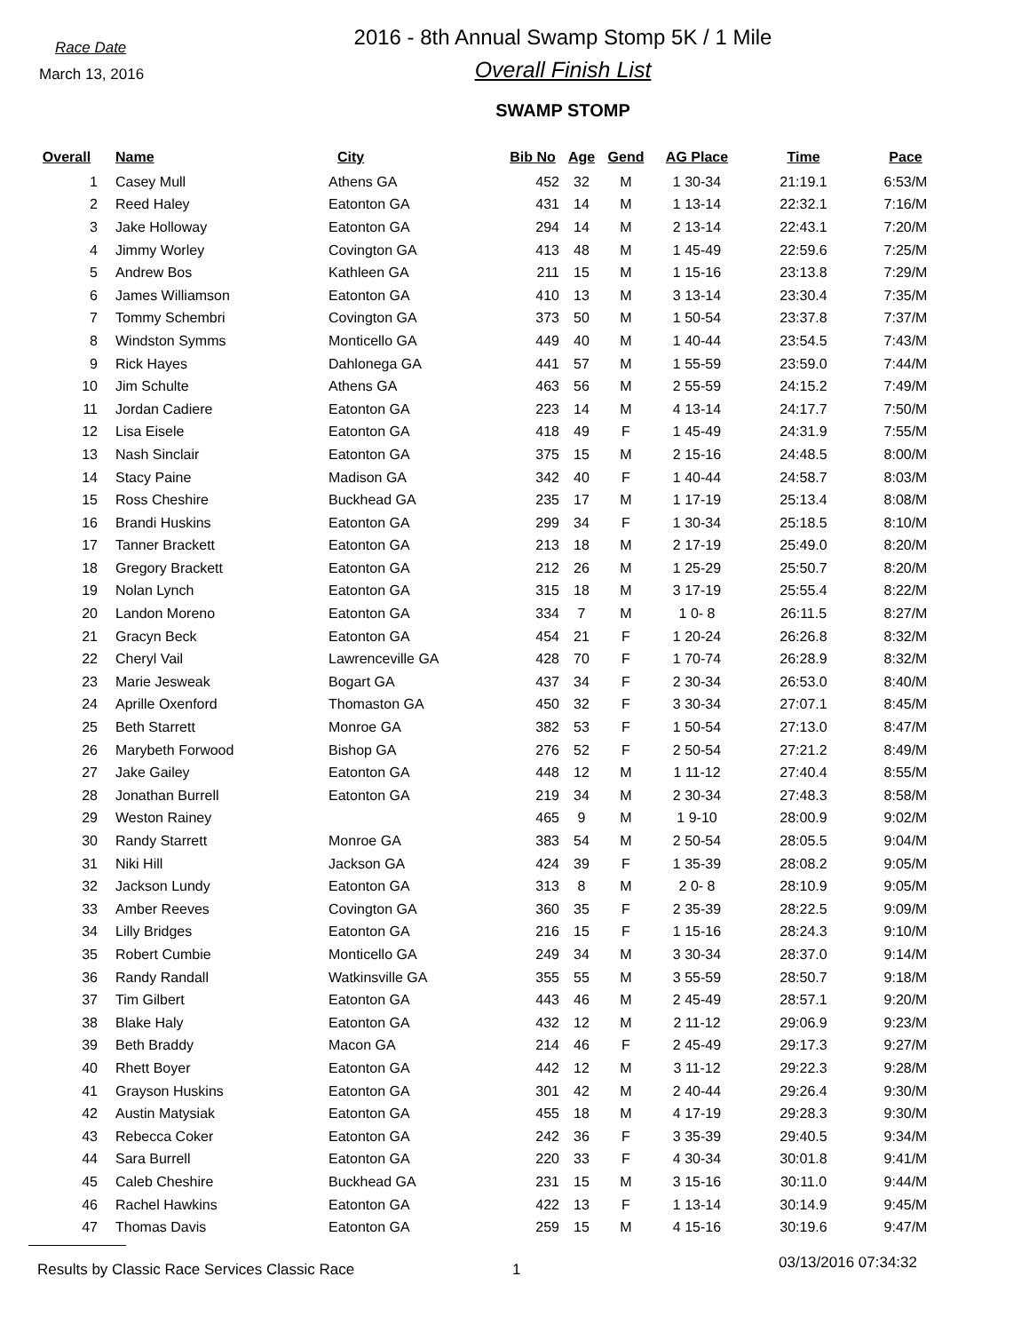Race Date
March 13, 2016
2016 - 8th Annual Swamp Stomp 5K / 1 Mile
Overall Finish List
SWAMP STOMP
| Overall | Name | City | Bib No | Age | Gend | AG Place | Time | Pace |
| --- | --- | --- | --- | --- | --- | --- | --- | --- |
| 1 | Casey Mull | Athens GA | 452 | 32 | M | 1 30-34 | 21:19.1 | 6:53/M |
| 2 | Reed Haley | Eatonton GA | 431 | 14 | M | 1 13-14 | 22:32.1 | 7:16/M |
| 3 | Jake Holloway | Eatonton GA | 294 | 14 | M | 2 13-14 | 22:43.1 | 7:20/M |
| 4 | Jimmy Worley | Covington GA | 413 | 48 | M | 1 45-49 | 22:59.6 | 7:25/M |
| 5 | Andrew Bos | Kathleen GA | 211 | 15 | M | 1 15-16 | 23:13.8 | 7:29/M |
| 6 | James Williamson | Eatonton GA | 410 | 13 | M | 3 13-14 | 23:30.4 | 7:35/M |
| 7 | Tommy Schembri | Covington GA | 373 | 50 | M | 1 50-54 | 23:37.8 | 7:37/M |
| 8 | Windston Symms | Monticello GA | 449 | 40 | M | 1 40-44 | 23:54.5 | 7:43/M |
| 9 | Rick Hayes | Dahlonega GA | 441 | 57 | M | 1 55-59 | 23:59.0 | 7:44/M |
| 10 | Jim Schulte | Athens GA | 463 | 56 | M | 2 55-59 | 24:15.2 | 7:49/M |
| 11 | Jordan Cadiere | Eatonton GA | 223 | 14 | M | 4 13-14 | 24:17.7 | 7:50/M |
| 12 | Lisa Eisele | Eatonton GA | 418 | 49 | F | 1 45-49 | 24:31.9 | 7:55/M |
| 13 | Nash Sinclair | Eatonton GA | 375 | 15 | M | 2 15-16 | 24:48.5 | 8:00/M |
| 14 | Stacy Paine | Madison GA | 342 | 40 | F | 1 40-44 | 24:58.7 | 8:03/M |
| 15 | Ross Cheshire | Buckhead GA | 235 | 17 | M | 1 17-19 | 25:13.4 | 8:08/M |
| 16 | Brandi Huskins | Eatonton GA | 299 | 34 | F | 1 30-34 | 25:18.5 | 8:10/M |
| 17 | Tanner Brackett | Eatonton GA | 213 | 18 | M | 2 17-19 | 25:49.0 | 8:20/M |
| 18 | Gregory Brackett | Eatonton GA | 212 | 26 | M | 1 25-29 | 25:50.7 | 8:20/M |
| 19 | Nolan Lynch | Eatonton GA | 315 | 18 | M | 3 17-19 | 25:55.4 | 8:22/M |
| 20 | Landon Moreno | Eatonton GA | 334 | 7 | M | 1 0- 8 | 26:11.5 | 8:27/M |
| 21 | Gracyn Beck | Eatonton GA | 454 | 21 | F | 1 20-24 | 26:26.8 | 8:32/M |
| 22 | Cheryl Vail | Lawrenceville GA | 428 | 70 | F | 1 70-74 | 26:28.9 | 8:32/M |
| 23 | Marie Jesweak | Bogart GA | 437 | 34 | F | 2 30-34 | 26:53.0 | 8:40/M |
| 24 | Aprille Oxenford | Thomaston GA | 450 | 32 | F | 3 30-34 | 27:07.1 | 8:45/M |
| 25 | Beth Starrett | Monroe GA | 382 | 53 | F | 1 50-54 | 27:13.0 | 8:47/M |
| 26 | Marybeth Forwood | Bishop GA | 276 | 52 | F | 2 50-54 | 27:21.2 | 8:49/M |
| 27 | Jake Gailey | Eatonton GA | 448 | 12 | M | 1 11-12 | 27:40.4 | 8:55/M |
| 28 | Jonathan Burrell | Eatonton GA | 219 | 34 | M | 2 30-34 | 27:48.3 | 8:58/M |
| 29 | Weston Rainey | | 465 | 9 | M | 1 9-10 | 28:00.9 | 9:02/M |
| 30 | Randy Starrett | Monroe GA | 383 | 54 | M | 2 50-54 | 28:05.5 | 9:04/M |
| 31 | Niki Hill | Jackson GA | 424 | 39 | F | 1 35-39 | 28:08.2 | 9:05/M |
| 32 | Jackson Lundy | Eatonton GA | 313 | 8 | M | 2 0- 8 | 28:10.9 | 9:05/M |
| 33 | Amber Reeves | Covington GA | 360 | 35 | F | 2 35-39 | 28:22.5 | 9:09/M |
| 34 | Lilly Bridges | Eatonton GA | 216 | 15 | F | 1 15-16 | 28:24.3 | 9:10/M |
| 35 | Robert Cumbie | Monticello GA | 249 | 34 | M | 3 30-34 | 28:37.0 | 9:14/M |
| 36 | Randy Randall | Watkinsville GA | 355 | 55 | M | 3 55-59 | 28:50.7 | 9:18/M |
| 37 | Tim Gilbert | Eatonton GA | 443 | 46 | M | 2 45-49 | 28:57.1 | 9:20/M |
| 38 | Blake Haly | Eatonton GA | 432 | 12 | M | 2 11-12 | 29:06.9 | 9:23/M |
| 39 | Beth Braddy | Macon GA | 214 | 46 | F | 2 45-49 | 29:17.3 | 9:27/M |
| 40 | Rhett Boyer | Eatonton GA | 442 | 12 | M | 3 11-12 | 29:22.3 | 9:28/M |
| 41 | Grayson Huskins | Eatonton GA | 301 | 42 | M | 2 40-44 | 29:26.4 | 9:30/M |
| 42 | Austin Matysiak | Eatonton GA | 455 | 18 | M | 4 17-19 | 29:28.3 | 9:30/M |
| 43 | Rebecca Coker | Eatonton GA | 242 | 36 | F | 3 35-39 | 29:40.5 | 9:34/M |
| 44 | Sara Burrell | Eatonton GA | 220 | 33 | F | 4 30-34 | 30:01.8 | 9:41/M |
| 45 | Caleb Cheshire | Buckhead GA | 231 | 15 | M | 3 15-16 | 30:11.0 | 9:44/M |
| 46 | Rachel Hawkins | Eatonton GA | 422 | 13 | F | 1 13-14 | 30:14.9 | 9:45/M |
| 47 | Thomas Davis | Eatonton GA | 259 | 15 | M | 4 15-16 | 30:19.6 | 9:47/M |
Results by Classic Race Services Classic Race 1
03/13/2016 07:34:32